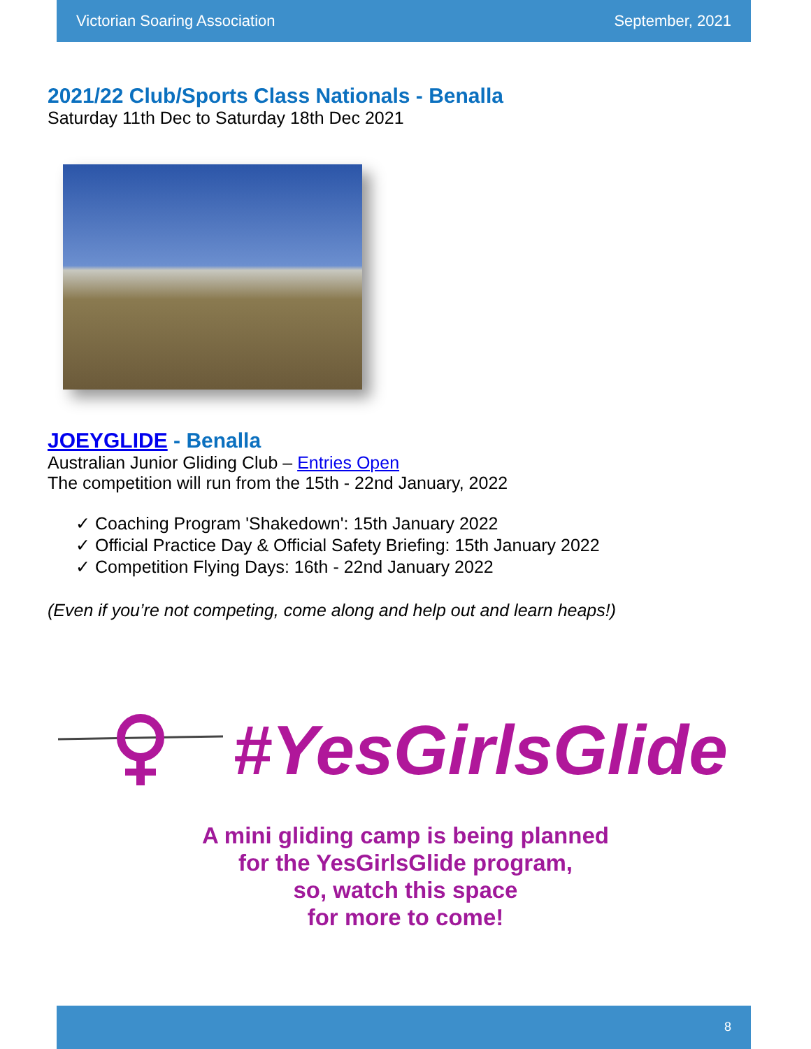Victorian Soaring Association September, 2021
2021/22 Club/Sports Class Nationals - Benalla
Saturday 11th Dec to Saturday 18th Dec 2021
JOEYGLIDE - Benalla
Australian Junior Gliding Club – Entries Open
The competition will run from the 15th - 22nd January, 2022
✓ Coaching Program 'Shakedown': 15th January 2022
✓ Official Practice Day & Official Safety Briefing: 15th January 2022
✓ Competition Flying Days: 16th - 22nd January 2022
(Even if you’re not competing, come along and help out and learn heaps!)
#YesGirlsGlide
A mini gliding camp is being planned
for the YesGirlsGlide program,
so, watch this space
for more to come!
8